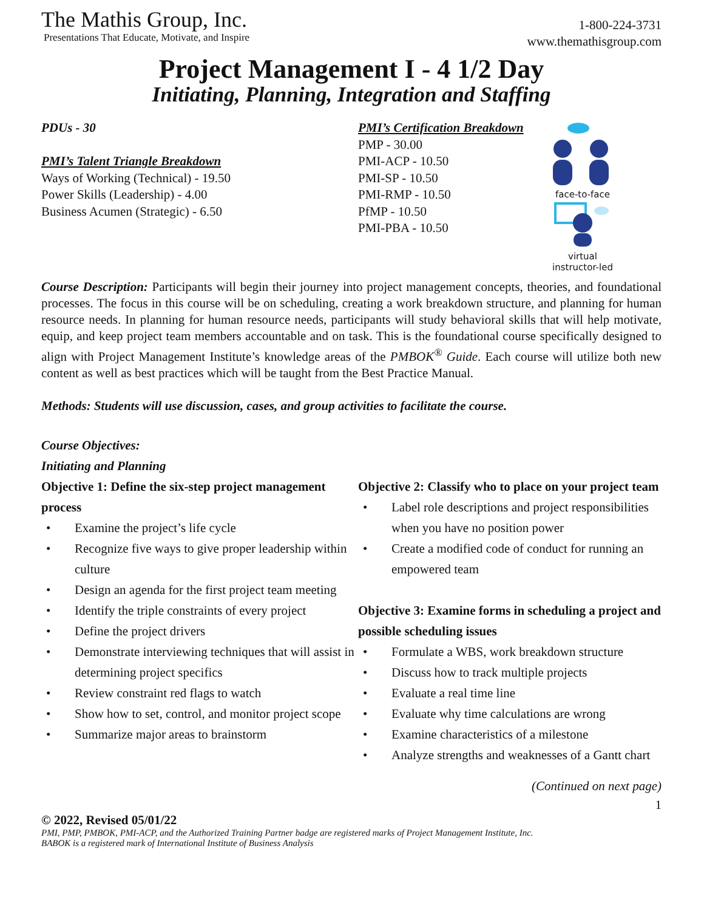The Mathis Group, Inc.
Presentations That Educate, Motivate, and Inspire
1-800-224-3731
www.themathisgroup.com
Project Management I - 4 1/2 Day
Initiating, Planning, Integration and Staffing
PDUs - 30
PMI’s Talent Triangle Breakdown
Ways of Working (Technical) - 19.50
Power Skills (Leadership) - 4.00
Business Acumen (Strategic) - 6.50
PMI’s Certification Breakdown
PMP - 30.00
PMI-ACP - 10.50
PMI-SP - 10.50
PMI-RMP - 10.50
PfMP - 10.50
PMI-PBA - 10.50
face-to-face
virtual
instructor-led
Course Description: Participants will begin their journey into project management concepts, theories, and foundational processes. The focus in this course will be on scheduling, creating a work breakdown structure, and planning for human resource needs. In planning for human resource needs, participants will study behavioral skills that will help motivate, equip, and keep project team members accountable and on task. This is the foundational course specifically designed to align with Project Management Institute’s knowledge areas of the PMBOK<sup>®</sup> Guide. Each course will utilize both new content as well as best practices which will be taught from the Best Practice Manual.
Methods: Students will use discussion, cases, and group activities to facilitate the course.
Course Objectives:
Initiating and Planning
Objective 1: Define the six-step project management process
• Examine the project’s life cycle
• Recognize five ways to give proper leadership within culture
• Design an agenda for the first project team meeting
• Identify the triple constraints of every project
• Define the project drivers
• Demonstrate interviewing techniques that will assist in determining project specifics
• Review constraint red flags to watch
• Show how to set, control, and monitor project scope
• Summarize major areas to brainstorm
Objective 2: Classify who to place on your project team
• Label role descriptions and project responsibilities when you have no position power
• Create a modified code of conduct for running an empowered team
Objective 3: Examine forms in scheduling a project and possible scheduling issues
• Formulate a WBS, work breakdown structure
• Discuss how to track multiple projects
• Evaluate a real time line
• Evaluate why time calculations are wrong
• Examine characteristics of a milestone
• Analyze strengths and weaknesses of a Gantt chart
(Continued on next page)
1
© 2022, Revised 05/01/22
PMI, PMP, PMBOK, PMI-ACP, and the Authorized Training Partner badge are registered marks of Project Management Institute, Inc.
BABOK is a registered mark of International Institute of Business Analysis